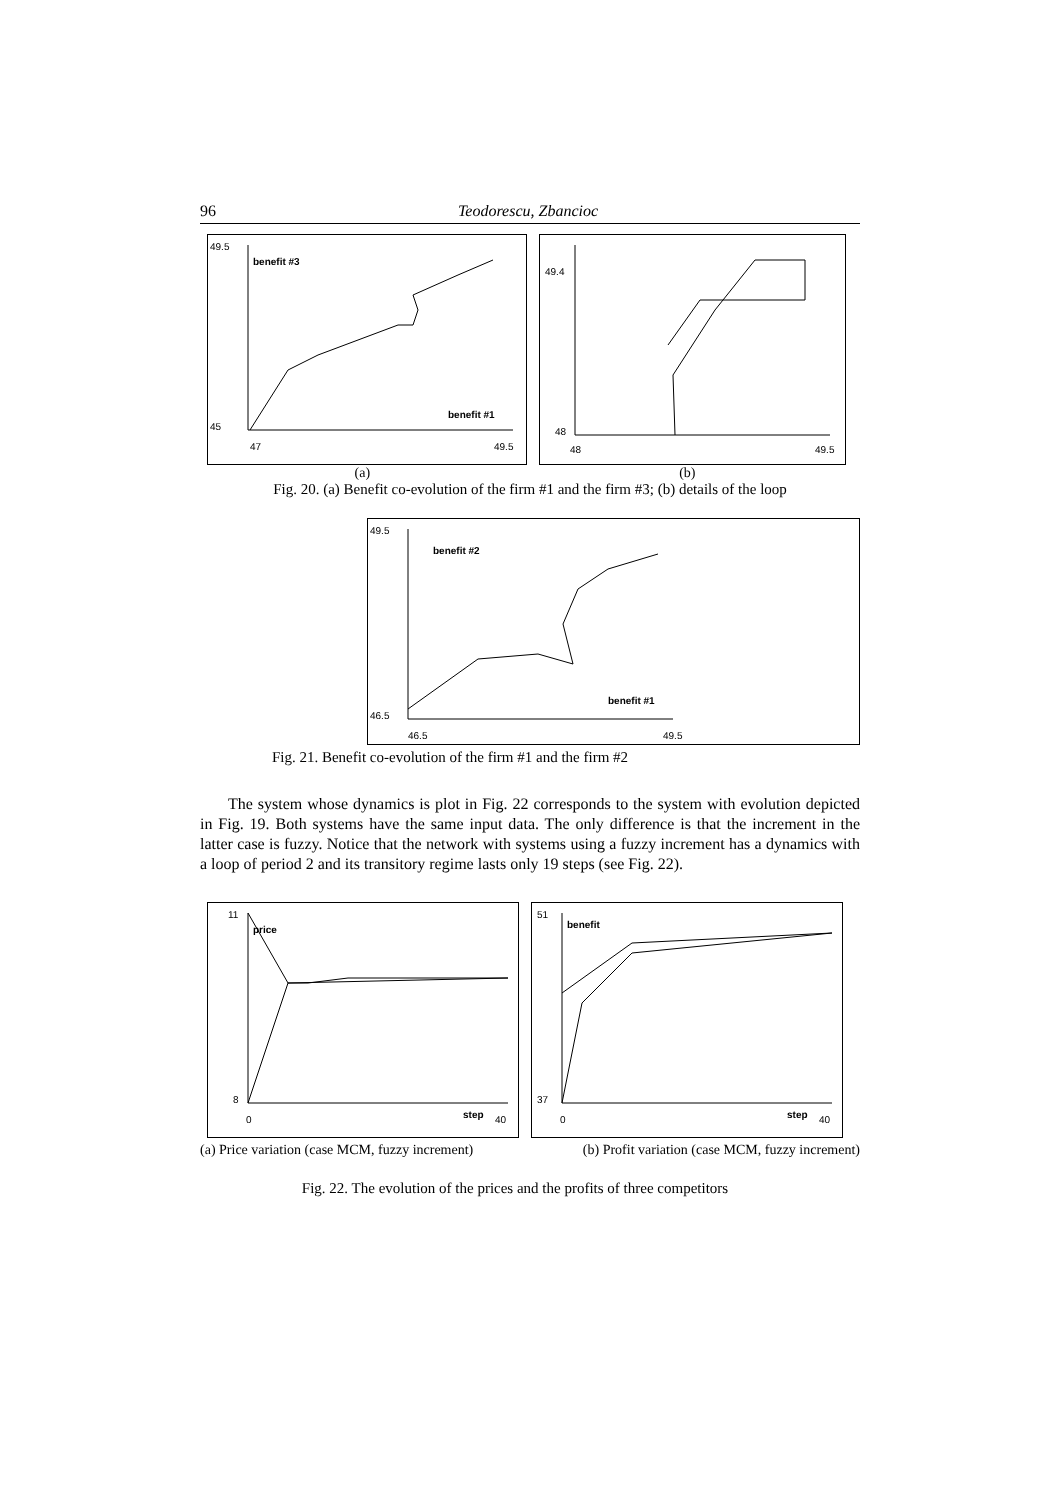96 Teodorescu, Zbancioc
49.5
45
47
49.5
benefit #3
benefit #1
49.4
48
48
49.5
(a) (b)
Fig. 20. (a) Benefit co-evolution of the firm #1 and the firm #3; (b) details of the loop
49.5
46.5
46.5
49.5
benefit #2
benefit #1
Fig. 21. Benefit co-evolution of the firm #1 and the firm #2
The system whose dynamics is plot in Fig. 22 corresponds to the system with evolution depicted in Fig. 19. Both systems have the same input data. The only difference is that the increment in the latter case is fuzzy. Notice that the network with systems using a fuzzy increment has a dynamics with a loop of period 2 and its transitory regime lasts only 19 steps (see Fig. 22).
11
8
0
40
price
step
51
37
0
40
benefit
step
(a) Price variation (case MCM, fuzzy increment) (b) Profit variation (case MCM, fuzzy increment)
Fig. 22. The evolution of the prices and the profits of three competitors